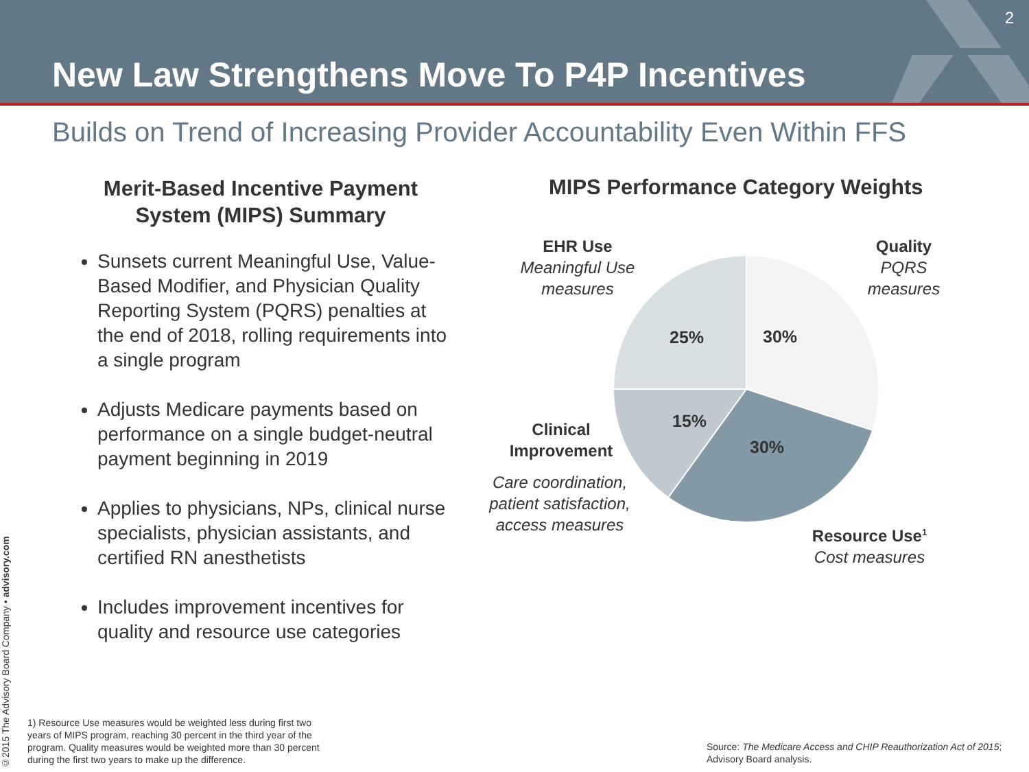New Law Strengthens Move To P4P Incentives
2
Builds on Trend of Increasing Provider Accountability Even Within FFS
Merit-Based Incentive Payment System (MIPS) Summary
Sunsets current Meaningful Use, Value-Based Modifier, and Physician Quality Reporting System (PQRS) penalties at the end of 2018, rolling requirements into a single program
Adjusts Medicare payments based on performance on a single budget-neutral payment beginning in 2019
Applies to physicians, NPs, clinical nurse specialists, physician assistants, and certified RN anesthetists
Includes improvement incentives for quality and resource use categories
MIPS Performance Category Weights
25% 30%
15%
30%
EHR Use
Meaningful Use measures
Quality
PQRS measures
Clinical Improvement
Care coordination, patient satisfaction, access measures
Resource Use<sup>1</sup>
Cost measures
1) Resource Use measures would be weighted less during first two years of MIPS program, reaching 30 percent in the third year of the program. Quality measures would be weighted more than 30 percent during the first two years to make up the difference.
Source: The Medicare Access and CHIP Reauthorization Act of 2015; Advisory Board analysis.
©2015 The Advisory Board Company • advisory.com